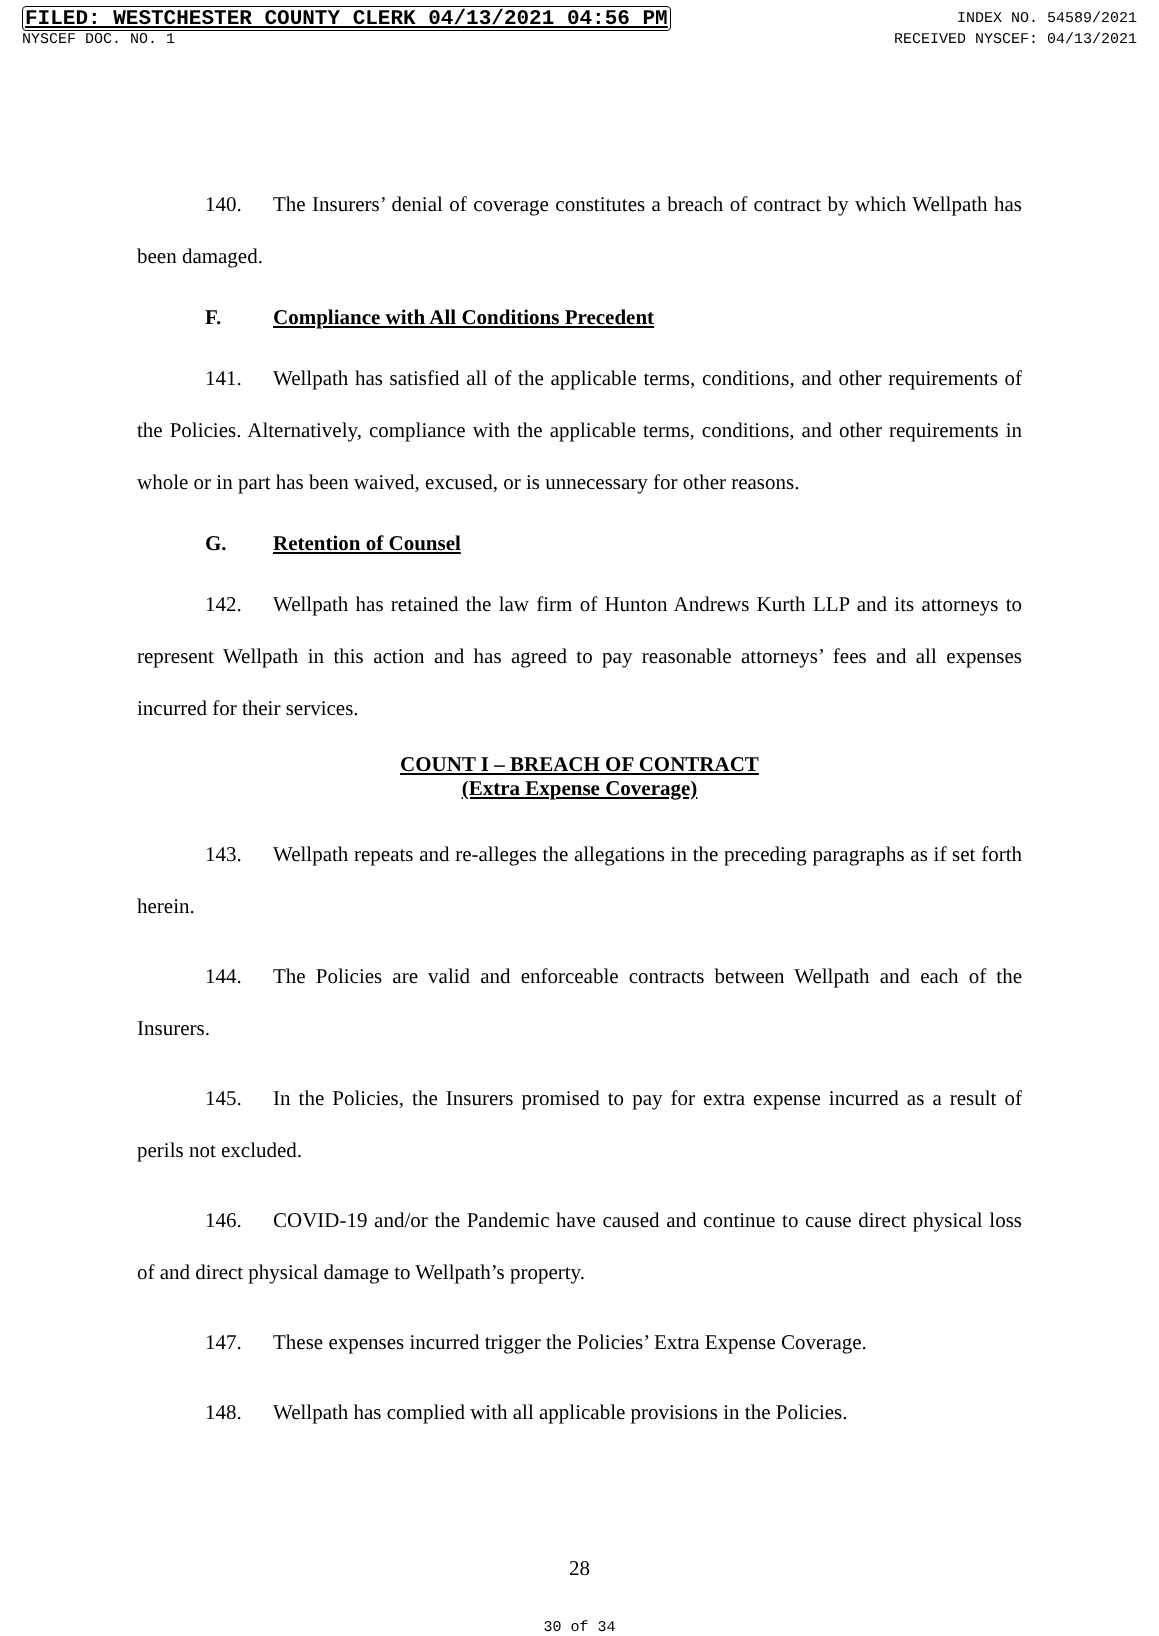FILED: WESTCHESTER COUNTY CLERK 04/13/2021 04:56 PM INDEX NO. 54589/2021
NYSCEF DOC. NO. 1 RECEIVED NYSCEF: 04/13/2021
140. The Insurers’ denial of coverage constitutes a breach of contract by which Wellpath has been damaged.
F. Compliance with All Conditions Precedent
141. Wellpath has satisfied all of the applicable terms, conditions, and other requirements of the Policies. Alternatively, compliance with the applicable terms, conditions, and other requirements in whole or in part has been waived, excused, or is unnecessary for other reasons.
G. Retention of Counsel
142. Wellpath has retained the law firm of Hunton Andrews Kurth LLP and its attorneys to represent Wellpath in this action and has agreed to pay reasonable attorneys’ fees and all expenses incurred for their services.
COUNT I – BREACH OF CONTRACT
(Extra Expense Coverage)
143. Wellpath repeats and re-alleges the allegations in the preceding paragraphs as if set forth herein.
144. The Policies are valid and enforceable contracts between Wellpath and each of the Insurers.
145. In the Policies, the Insurers promised to pay for extra expense incurred as a result of perils not excluded.
146. COVID-19 and/or the Pandemic have caused and continue to cause direct physical loss of and direct physical damage to Wellpath’s property.
147. These expenses incurred trigger the Policies’ Extra Expense Coverage.
148. Wellpath has complied with all applicable provisions in the Policies.
28
30 of 34